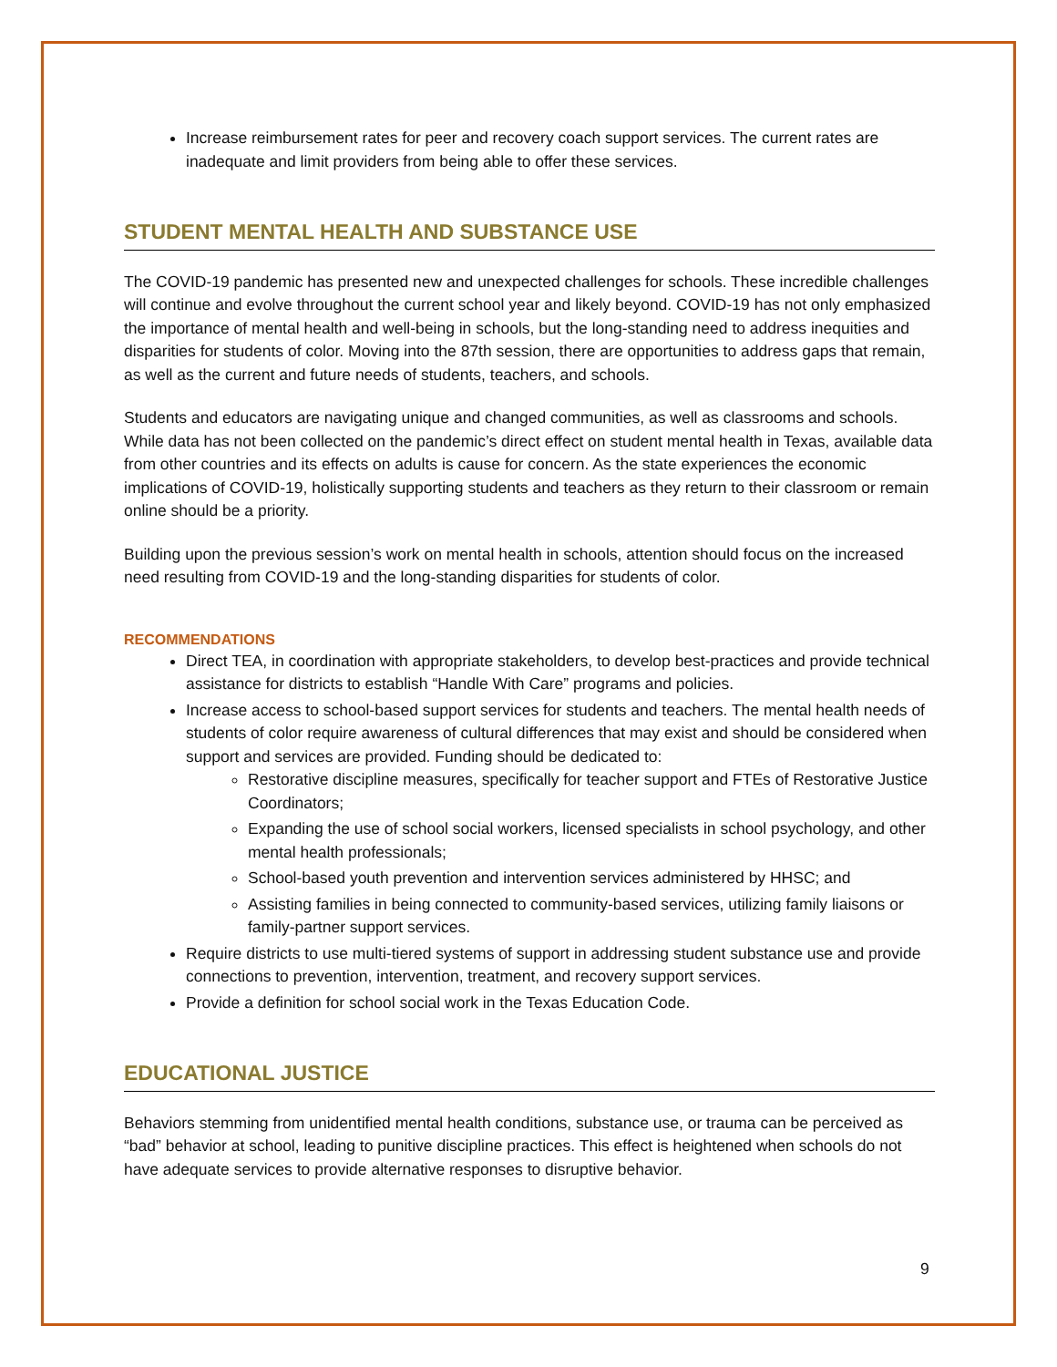Increase reimbursement rates for peer and recovery coach support services. The current rates are inadequate and limit providers from being able to offer these services.
STUDENT MENTAL HEALTH AND SUBSTANCE USE
The COVID-19 pandemic has presented new and unexpected challenges for schools. These incredible challenges will continue and evolve throughout the current school year and likely beyond. COVID-19 has not only emphasized the importance of mental health and well-being in schools, but the long-standing need to address inequities and disparities for students of color. Moving into the 87th session, there are opportunities to address gaps that remain, as well as the current and future needs of students, teachers, and schools.
Students and educators are navigating unique and changed communities, as well as classrooms and schools. While data has not been collected on the pandemic’s direct effect on student mental health in Texas, available data from other countries and its effects on adults is cause for concern. As the state experiences the economic implications of COVID-19, holistically supporting students and teachers as they return to their classroom or remain online should be a priority.
Building upon the previous session’s work on mental health in schools, attention should focus on the increased need resulting from COVID-19 and the long-standing disparities for students of color.
RECOMMENDATIONS
Direct TEA, in coordination with appropriate stakeholders, to develop best-practices and provide technical assistance for districts to establish “Handle With Care” programs and policies.
Increase access to school-based support services for students and teachers. The mental health needs of students of color require awareness of cultural differences that may exist and should be considered when support and services are provided. Funding should be dedicated to:
Restorative discipline measures, specifically for teacher support and FTEs of Restorative Justice Coordinators;
Expanding the use of school social workers, licensed specialists in school psychology, and other mental health professionals;
School-based youth prevention and intervention services administered by HHSC; and
Assisting families in being connected to community-based services, utilizing family liaisons or family-partner support services.
Require districts to use multi-tiered systems of support in addressing student substance use and provide connections to prevention, intervention, treatment, and recovery support services.
Provide a definition for school social work in the Texas Education Code.
EDUCATIONAL JUSTICE
Behaviors stemming from unidentified mental health conditions, substance use, or trauma can be perceived as “bad” behavior at school, leading to punitive discipline practices. This effect is heightened when schools do not have adequate services to provide alternative responses to disruptive behavior.
9